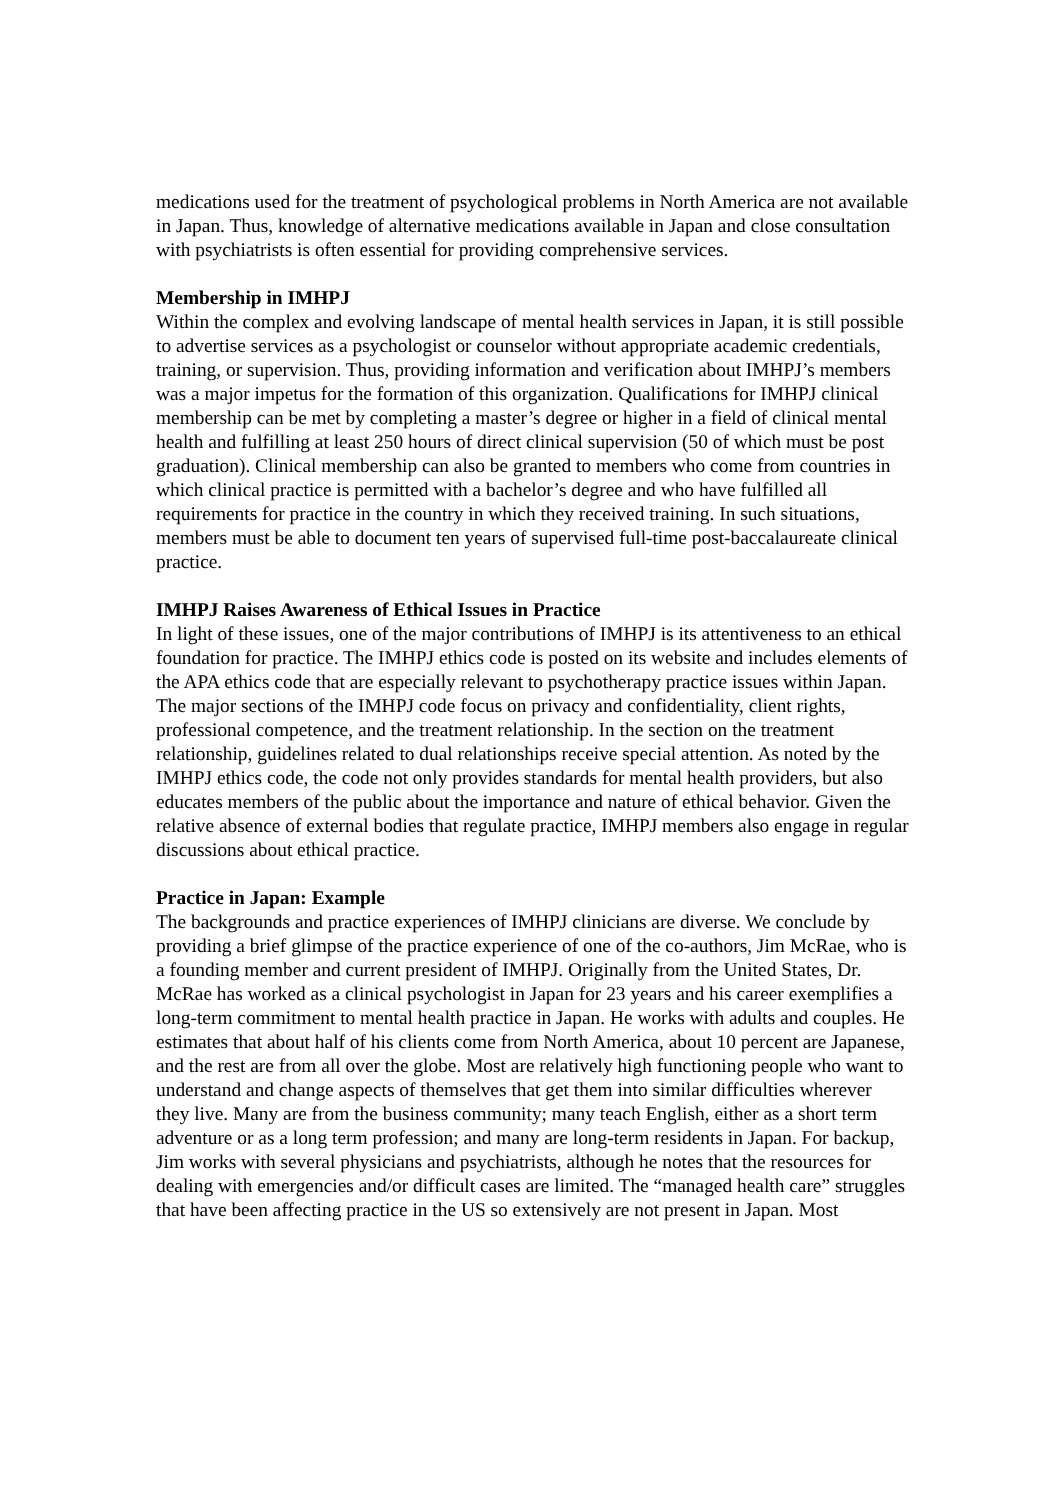medications used for the treatment of psychological problems in North America are not available in Japan. Thus, knowledge of alternative medications available in Japan and close consultation with psychiatrists is often essential for providing comprehensive services.
Membership in IMHPJ
Within the complex and evolving landscape of mental health services in Japan, it is still possible to advertise services as a psychologist or counselor without appropriate academic credentials, training, or supervision. Thus, providing information and verification about IMHPJ’s members was a major impetus for the formation of this organization. Qualifications for IMHPJ clinical membership can be met by completing a master’s degree or higher in a field of clinical mental health and fulfilling at least 250 hours of direct clinical supervision (50 of which must be post graduation). Clinical membership can also be granted to members who come from countries in which clinical practice is permitted with a bachelor’s degree and who have fulfilled all requirements for practice in the country in which they received training. In such situations, members must be able to document ten years of supervised full-time post-baccalaureate clinical practice.
IMHPJ Raises Awareness of Ethical Issues in Practice
In light of these issues, one of the major contributions of IMHPJ is its attentiveness to an ethical foundation for practice. The IMHPJ ethics code is posted on its website and includes elements of the APA ethics code that are especially relevant to psychotherapy practice issues within Japan. The major sections of the IMHPJ code focus on privacy and confidentiality, client rights, professional competence, and the treatment relationship. In the section on the treatment relationship, guidelines related to dual relationships receive special attention. As noted by the IMHPJ ethics code, the code not only provides standards for mental health providers, but also educates members of the public about the importance and nature of ethical behavior. Given the relative absence of external bodies that regulate practice, IMHPJ members also engage in regular discussions about ethical practice.
Practice in Japan: Example
The backgrounds and practice experiences of IMHPJ clinicians are diverse. We conclude by providing a brief glimpse of the practice experience of one of the co-authors, Jim McRae, who is a founding member and current president of IMHPJ. Originally from the United States, Dr. McRae has worked as a clinical psychologist in Japan for 23 years and his career exemplifies a long-term commitment to mental health practice in Japan. He works with adults and couples. He estimates that about half of his clients come from North America, about 10 percent are Japanese, and the rest are from all over the globe. Most are relatively high functioning people who want to understand and change aspects of themselves that get them into similar difficulties wherever they live. Many are from the business community; many teach English, either as a short term adventure or as a long term profession; and many are long-term residents in Japan. For backup, Jim works with several physicians and psychiatrists, although he notes that the resources for dealing with emergencies and/or difficult cases are limited. The “managed health care” struggles that have been affecting practice in the US so extensively are not present in Japan. Most